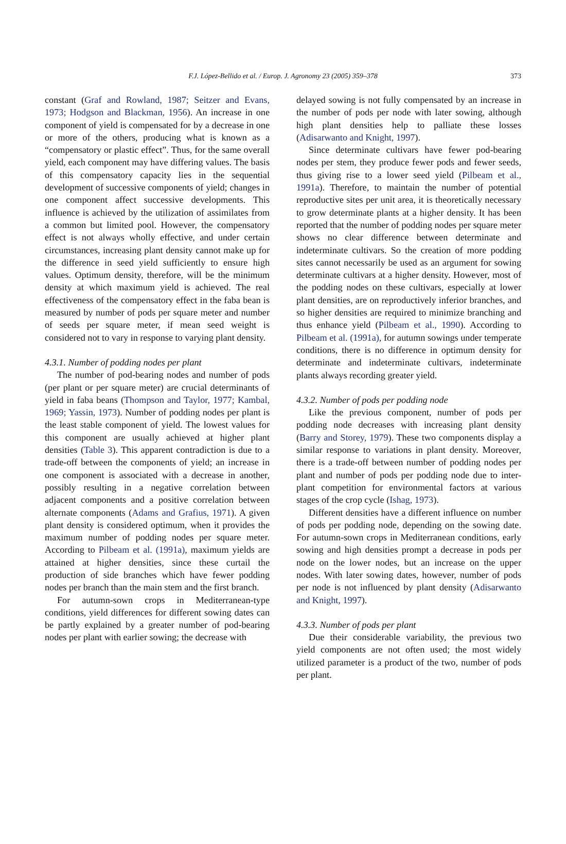F.J. López-Bellido et al. / Europ. J. Agronomy 23 (2005) 359–378
373
constant (Graf and Rowland, 1987; Seitzer and Evans, 1973; Hodgson and Blackman, 1956). An increase in one component of yield is compensated for by a decrease in one or more of the others, producing what is known as a “compensatory or plastic effect”. Thus, for the same overall yield, each component may have differing values. The basis of this compensatory capacity lies in the sequential development of successive components of yield; changes in one component affect successive developments. This influence is achieved by the utilization of assimilates from a common but limited pool. However, the compensatory effect is not always wholly effective, and under certain circumstances, increasing plant density cannot make up for the difference in seed yield sufficiently to ensure high values. Optimum density, therefore, will be the minimum density at which maximum yield is achieved. The real effectiveness of the compensatory effect in the faba bean is measured by number of pods per square meter and number of seeds per square meter, if mean seed weight is considered not to vary in response to varying plant density.
4.3.1. Number of podding nodes per plant
The number of pod-bearing nodes and number of pods (per plant or per square meter) are crucial determinants of yield in faba beans (Thompson and Taylor, 1977; Kambal, 1969; Yassin, 1973). Number of podding nodes per plant is the least stable component of yield. The lowest values for this component are usually achieved at higher plant densities (Table 3). This apparent contradiction is due to a trade-off between the components of yield; an increase in one component is associated with a decrease in another, possibly resulting in a negative correlation between adjacent components and a positive correlation between alternate components (Adams and Grafius, 1971). A given plant density is considered optimum, when it provides the maximum number of podding nodes per square meter. According to Pilbeam et al. (1991a), maximum yields are attained at higher densities, since these curtail the production of side branches which have fewer podding nodes per branch than the main stem and the first branch.
For autumn-sown crops in Mediterranean-type conditions, yield differences for different sowing dates can be partly explained by a greater number of pod-bearing nodes per plant with earlier sowing; the decrease with
delayed sowing is not fully compensated by an increase in the number of pods per node with later sowing, although high plant densities help to palliate these losses (Adisarwanto and Knight, 1997).
Since determinate cultivars have fewer pod-bearing nodes per stem, they produce fewer pods and fewer seeds, thus giving rise to a lower seed yield (Pilbeam et al., 1991a). Therefore, to maintain the number of potential reproductive sites per unit area, it is theoretically necessary to grow determinate plants at a higher density. It has been reported that the number of podding nodes per square meter shows no clear difference between determinate and indeterminate cultivars. So the creation of more podding sites cannot necessarily be used as an argument for sowing determinate cultivars at a higher density. However, most of the podding nodes on these cultivars, especially at lower plant densities, are on reproductively inferior branches, and so higher densities are required to minimize branching and thus enhance yield (Pilbeam et al., 1990). According to Pilbeam et al. (1991a), for autumn sowings under temperate conditions, there is no difference in optimum density for determinate and indeterminate cultivars, indeterminate plants always recording greater yield.
4.3.2. Number of pods per podding node
Like the previous component, number of pods per podding node decreases with increasing plant density (Barry and Storey, 1979). These two components display a similar response to variations in plant density. Moreover, there is a trade-off between number of podding nodes per plant and number of pods per podding node due to inter-plant competition for environmental factors at various stages of the crop cycle (Ishag, 1973).
Different densities have a different influence on number of pods per podding node, depending on the sowing date. For autumn-sown crops in Mediterranean conditions, early sowing and high densities prompt a decrease in pods per node on the lower nodes, but an increase on the upper nodes. With later sowing dates, however, number of pods per node is not influenced by plant density (Adisarwanto and Knight, 1997).
4.3.3. Number of pods per plant
Due their considerable variability, the previous two yield components are not often used; the most widely utilized parameter is a product of the two, number of pods per plant.